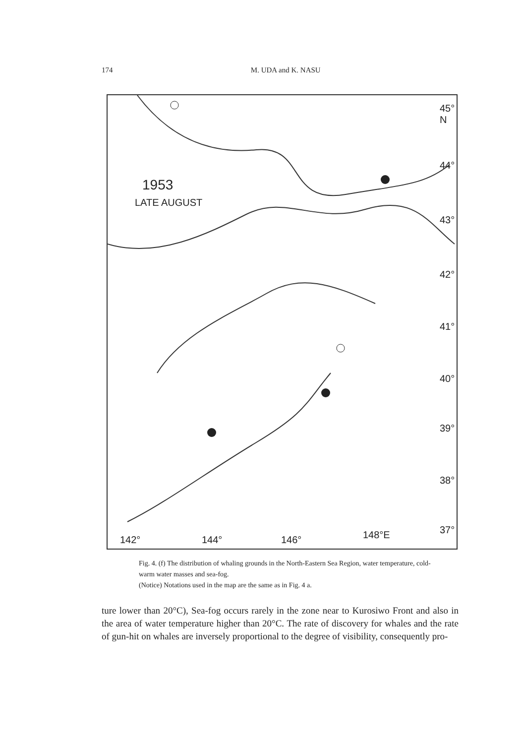174
M. UDA and K. NASU
1953
LATE AUGUST
45° N
44°
43°
42°
41°
40°
39°
38°
37°
142° 144° 146° 148°E
Fig. 4. (f) The distribution of whaling grounds in the North-Eastern Sea Region, water temperature, cold-warm water masses and sea-fog.
(Notice) Notations used in the map are the same as in Fig. 4 a.
ture lower than 20°C), Sea-fog occurs rarely in the zone near to Kurosiwo Front and also in the area of water temperature higher than 20°C. The rate of discovery for whales and the rate of gun-hit on whales are inversely proportional to the degree of visibility, consequently pro-